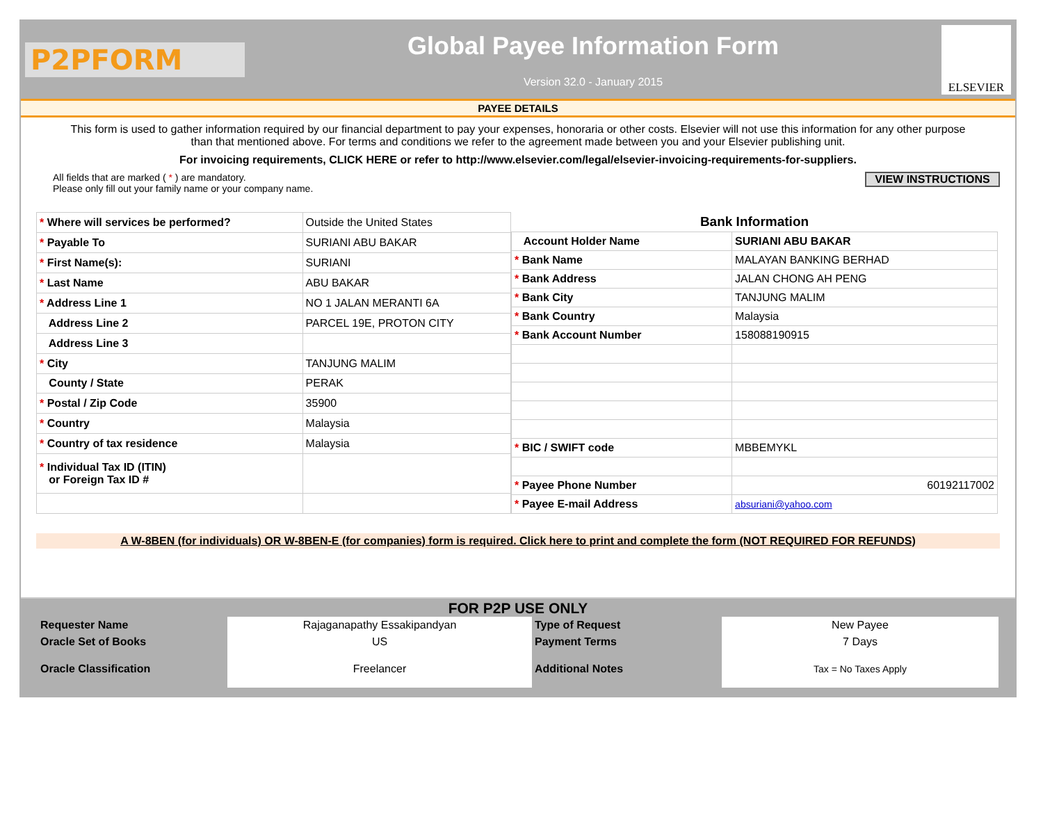P2PFORM
Global Payee Information Form
Version 32.0 - January 2015
ELSEVIER
PAYEE DETAILS
This form is used to gather information required by our financial department to pay your expenses, honoraria or other costs. Elsevier will not use this information for any other purpose than that mentioned above. For terms and conditions we refer to the agreement made between you and your Elsevier publishing unit.
For invoicing requirements, CLICK HERE or refer to http://www.elsevier.com/legal/elsevier-invoicing-requirements-for-suppliers.
VIEW INSTRUCTIONS
All fields that are marked ( * ) are mandatory.
Please only fill out your family name or your company name.
| * Where will services be performed? | Outside the United States |
| * Payable To | SURIANI ABU BAKAR |
| * First Name(s): | SURIANI |
| * Last Name | ABU BAKAR |
| * Address Line 1 | NO 1 JALAN MERANTI 6A |
| Address Line 2 | PARCEL 19E, PROTON CITY |
| Address Line 3 | |
| * City | TANJUNG MALIM |
| County / State | PERAK |
| * Postal / Zip Code | 35900 |
| * Country | Malaysia |
| * Country of tax residence | Malaysia |
| * Individual Tax ID (ITIN) or Foreign Tax ID # | |
| Bank Information | |
| --- | --- |
| Account Holder Name | SURIANI ABU BAKAR |
| * Bank Name | MALAYAN BANKING BERHAD |
| * Bank Address | JALAN CHONG AH PENG |
| * Bank City | TANJUNG MALIM |
| * Bank Country | Malaysia |
| * Bank Account Number | 158088190915 |
| * BIC / SWIFT code | MBBEMYKL |
| * Payee Phone Number | 60192117002 |
| * Payee E-mail Address | absuriani@yahoo.com |
A W-8BEN (for individuals) OR W-8BEN-E (for companies) form is required. Click here to print and complete the form (NOT REQUIRED FOR REFUNDS)
FOR P2P USE ONLY
| Requester Name | Rajaganapathy Essakipandyan | Type of Request | New Payee |
| Oracle Set of Books | US | Payment Terms | 7 Days |
| Oracle Classification | Freelancer | Additional Notes | Tax = No Taxes Apply |